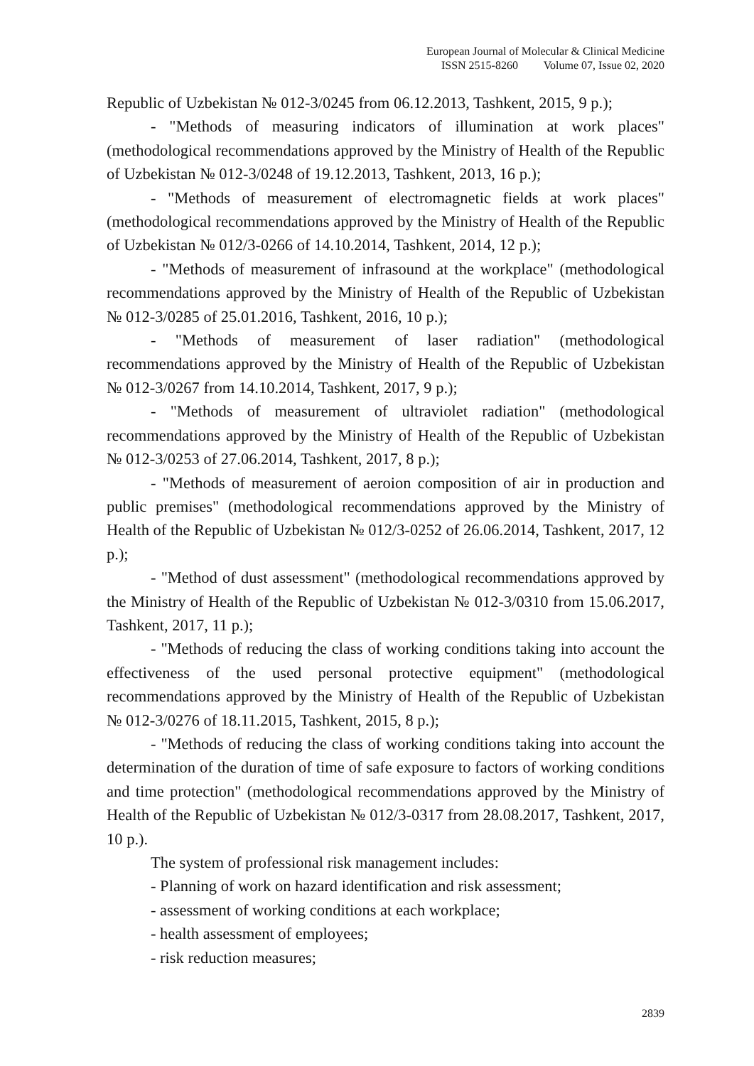European Journal of Molecular & Clinical Medicine
ISSN 2515-8260 Volume 07, Issue 02, 2020
Republic of Uzbekistan № 012-3/0245 from 06.12.2013, Tashkent, 2015, 9 p.);
- "Methods of measuring indicators of illumination at work places" (methodological recommendations approved by the Ministry of Health of the Republic of Uzbekistan № 012-3/0248 of 19.12.2013, Tashkent, 2013, 16 p.);
- "Methods of measurement of electromagnetic fields at work places" (methodological recommendations approved by the Ministry of Health of the Republic of Uzbekistan № 012/3-0266 of 14.10.2014, Tashkent, 2014, 12 p.);
- "Methods of measurement of infrasound at the workplace" (methodological recommendations approved by the Ministry of Health of the Republic of Uzbekistan № 012-3/0285 of 25.01.2016, Tashkent, 2016, 10 p.);
- "Methods of measurement of laser radiation" (methodological recommendations approved by the Ministry of Health of the Republic of Uzbekistan № 012-3/0267 from 14.10.2014, Tashkent, 2017, 9 p.);
- "Methods of measurement of ultraviolet radiation" (methodological recommendations approved by the Ministry of Health of the Republic of Uzbekistan № 012-3/0253 of 27.06.2014, Tashkent, 2017, 8 p.);
- "Methods of measurement of aeroion composition of air in production and public premises" (methodological recommendations approved by the Ministry of Health of the Republic of Uzbekistan № 012/3-0252 of 26.06.2014, Tashkent, 2017, 12 p.);
- "Method of dust assessment" (methodological recommendations approved by the Ministry of Health of the Republic of Uzbekistan № 012-3/0310 from 15.06.2017, Tashkent, 2017, 11 p.);
- "Methods of reducing the class of working conditions taking into account the effectiveness of the used personal protective equipment" (methodological recommendations approved by the Ministry of Health of the Republic of Uzbekistan № 012-3/0276 of 18.11.2015, Tashkent, 2015, 8 p.);
- "Methods of reducing the class of working conditions taking into account the determination of the duration of time of safe exposure to factors of working conditions and time protection" (methodological recommendations approved by the Ministry of Health of the Republic of Uzbekistan № 012/3-0317 from 28.08.2017, Tashkent, 2017, 10 p.).
The system of professional risk management includes:
- Planning of work on hazard identification and risk assessment;
- assessment of working conditions at each workplace;
- health assessment of employees;
- risk reduction measures;
2839